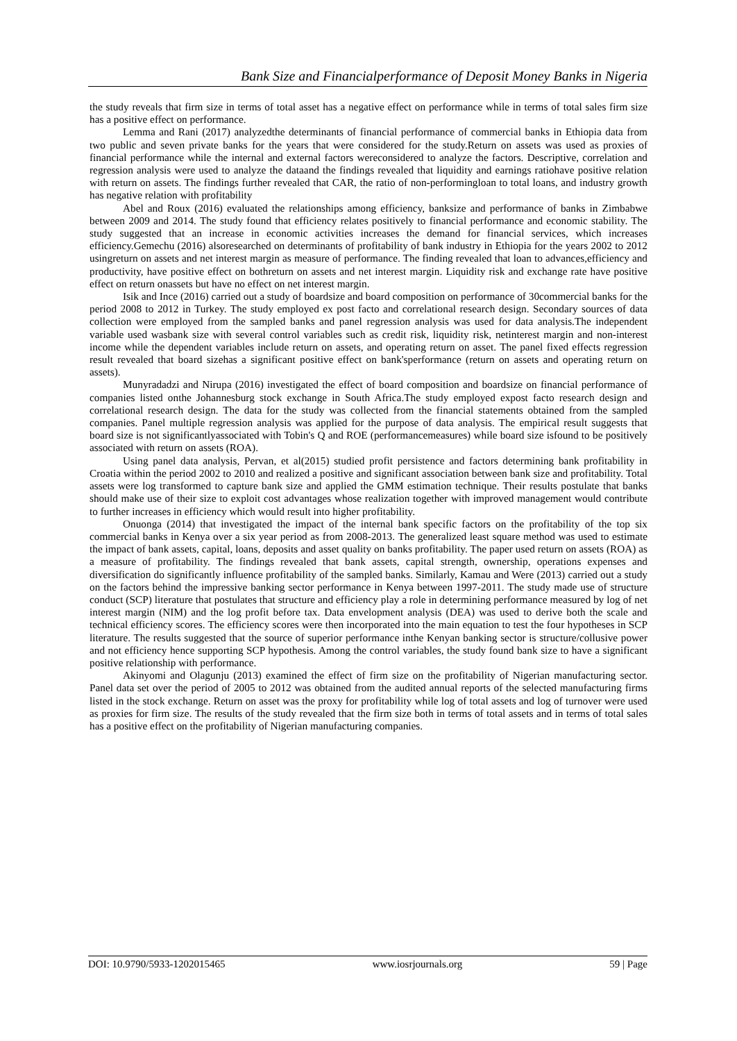Bank Size and Financialperformance of Deposit Money Banks in Nigeria
the study reveals that firm size in terms of total asset has a negative effect on performance while in terms of total sales firm size has a positive effect on performance.
Lemma and Rani (2017) analyzedthe determinants of financial performance of commercial banks in Ethiopia data from two public and seven private banks for the years that were considered for the study.Return on assets was used as proxies of financial performance while the internal and external factors wereconsidered to analyze the factors. Descriptive, correlation and regression analysis were used to analyze the dataand the findings revealed that liquidity and earnings ratiohave positive relation with return on assets. The findings further revealed that CAR, the ratio of non-performingloan to total loans, and industry growth has negative relation with profitability
Abel and Roux (2016) evaluated the relationships among efficiency, banksize and performance of banks in Zimbabwe between 2009 and 2014. The study found that efficiency relates positively to financial performance and economic stability. The study suggested that an increase in economic activities increases the demand for financial services, which increases efficiency.Gemechu (2016) alsoresearched on determinants of profitability of bank industry in Ethiopia for the years 2002 to 2012 usingreturn on assets and net interest margin as measure of performance. The finding revealed that loan to advances,efficiency and productivity, have positive effect on bothreturn on assets and net interest margin. Liquidity risk and exchange rate have positive effect on return onassets but have no effect on net interest margin.
Isik and Ince (2016) carried out a study of boardsize and board composition on performance of 30commercial banks for the period 2008 to 2012 in Turkey. The study employed ex post facto and correlational research design. Secondary sources of data collection were employed from the sampled banks and panel regression analysis was used for data analysis.The independent variable used wasbank size with several control variables such as credit risk, liquidity risk, netinterest margin and non-interest income while the dependent variables include return on assets, and operating return on asset. The panel fixed effects regression result revealed that board sizehas a significant positive effect on bank'sperformance (return on assets and operating return on assets).
Munyradadzi and Nirupa (2016) investigated the effect of board composition and boardsize on financial performance of companies listed onthe Johannesburg stock exchange in South Africa.The study employed expost facto research design and correlational research design. The data for the study was collected from the financial statements obtained from the sampled companies. Panel multiple regression analysis was applied for the purpose of data analysis. The empirical result suggests that board size is not significantlyassociated with Tobin's Q and ROE (performancemeasures) while board size isfound to be positively associated with return on assets (ROA).
Using panel data analysis, Pervan, et al(2015) studied profit persistence and factors determining bank profitability in Croatia within the period 2002 to 2010 and realized a positive and significant association between bank size and profitability. Total assets were log transformed to capture bank size and applied the GMM estimation technique. Their results postulate that banks should make use of their size to exploit cost advantages whose realization together with improved management would contribute to further increases in efficiency which would result into higher profitability.
Onuonga (2014) that investigated the impact of the internal bank specific factors on the profitability of the top six commercial banks in Kenya over a six year period as from 2008-2013. The generalized least square method was used to estimate the impact of bank assets, capital, loans, deposits and asset quality on banks profitability. The paper used return on assets (ROA) as a measure of profitability. The findings revealed that bank assets, capital strength, ownership, operations expenses and diversification do significantly influence profitability of the sampled banks. Similarly, Kamau and Were (2013) carried out a study on the factors behind the impressive banking sector performance in Kenya between 1997-2011. The study made use of structure conduct (SCP) literature that postulates that structure and efficiency play a role in determining performance measured by log of net interest margin (NIM) and the log profit before tax. Data envelopment analysis (DEA) was used to derive both the scale and technical efficiency scores. The efficiency scores were then incorporated into the main equation to test the four hypotheses in SCP literature. The results suggested that the source of superior performance inthe Kenyan banking sector is structure/collusive power and not efficiency hence supporting SCP hypothesis. Among the control variables, the study found bank size to have a significant positive relationship with performance.
Akinyomi and Olagunju (2013) examined the effect of firm size on the profitability of Nigerian manufacturing sector. Panel data set over the period of 2005 to 2012 was obtained from the audited annual reports of the selected manufacturing firms listed in the stock exchange. Return on asset was the proxy for profitability while log of total assets and log of turnover were used as proxies for firm size. The results of the study revealed that the firm size both in terms of total assets and in terms of total sales has a positive effect on the profitability of Nigerian manufacturing companies.
DOI: 10.9790/5933-1202015465 www.iosrjournals.org 59 | Page